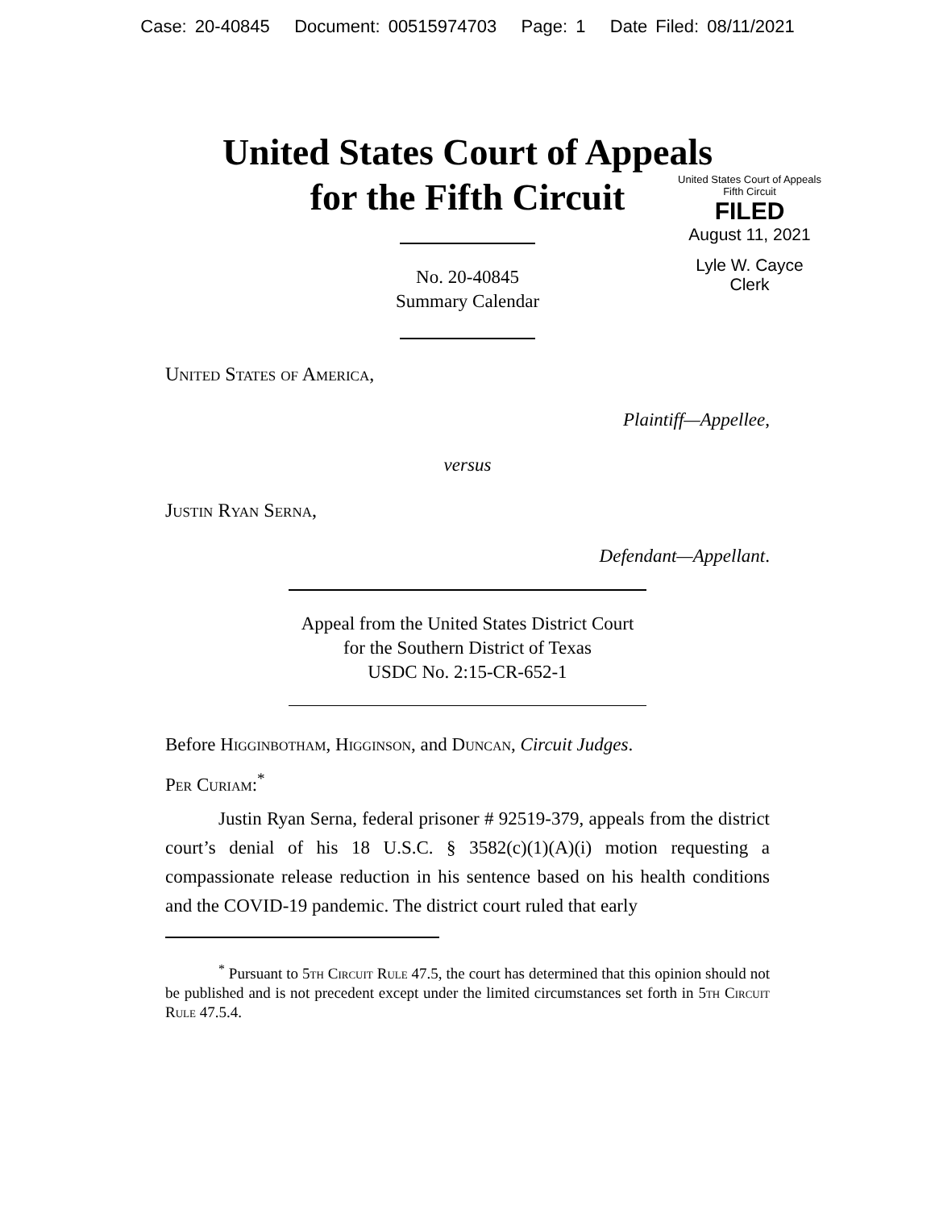Case: 20-40845 Document: 00515974703 Page: 1 Date Filed: 08/11/2021
United States Court of Appeals
for the Fifth Circuit
United States Court of Appeals
Fifth Circuit
FILED
August 11, 2021
Lyle W. Cayce
Clerk
No. 20-40845
Summary Calendar
United States of America,
Plaintiff—Appellee,
versus
Justin Ryan Serna,
Defendant—Appellant.
Appeal from the United States District Court
for the Southern District of Texas
USDC No. 2:15-CR-652-1
Before Higginbotham, Higginson, and Duncan, Circuit Judges.
Per Curiam:<sup>*</sup>
Justin Ryan Serna, federal prisoner # 92519-379, appeals from the district court’s denial of his 18 U.S.C. § 3582(c)(1)(A)(i) motion requesting a compassionate release reduction in his sentence based on his health conditions and the COVID-19 pandemic. The district court ruled that early
<sup>*</sup> Pursuant to 5th Circuit Rule 47.5, the court has determined that this opinion should not be published and is not precedent except under the limited circumstances set forth in 5th Circuit Rule 47.5.4.